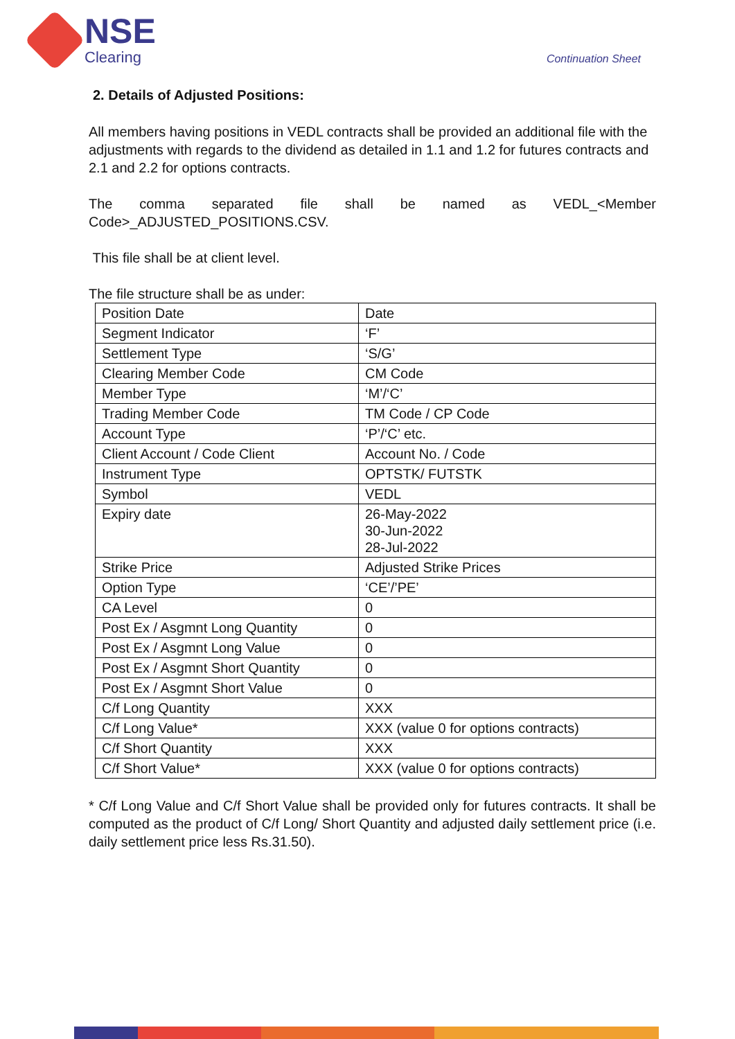NSE
Clearing
Continuation Sheet
2. Details of Adjusted Positions:
All members having positions in VEDL contracts shall be provided an additional file with the adjustments with regards to the dividend as detailed in 1.1 and 1.2 for futures contracts and 2.1 and 2.2 for options contracts.
The comma separated file shall be named as VEDL_<Member
Code>_ADJUSTED_POSITIONS.CSV.
This file shall be at client level.
The file structure shall be as under:
| Position Date | Date |
| Segment Indicator | ‘F’ |
| Settlement Type | ‘S/G’ |
| Clearing Member Code | CM Code |
| Member Type | ‘M’/‘C’ |
| Trading Member Code | TM Code / CP Code |
| Account Type | ‘P’/‘C’ etc. |
| Client Account / Code Client | Account No. / Code |
| Instrument Type | OPTSTK/ FUTSTK |
| Symbol | VEDL |
| Expiry date | 26-May-2022 30-Jun-2022 28-Jul-2022 |
| Strike Price | Adjusted Strike Prices |
| Option Type | ‘CE’/’PE’ |
| CA Level | 0 |
| Post Ex / Asgmnt Long Quantity | 0 |
| Post Ex / Asgmnt Long Value | 0 |
| Post Ex / Asgmnt Short Quantity | 0 |
| Post Ex / Asgmnt Short Value | 0 |
| C/f Long Quantity | XXX |
| C/f Long Value* | XXX (value 0 for options contracts) |
| C/f Short Quantity | XXX |
| C/f Short Value* | XXX (value 0 for options contracts) |
* C/f Long Value and C/f Short Value shall be provided only for futures contracts. It shall be computed as the product of C/f Long/ Short Quantity and adjusted daily settlement price (i.e. daily settlement price less Rs.31.50).